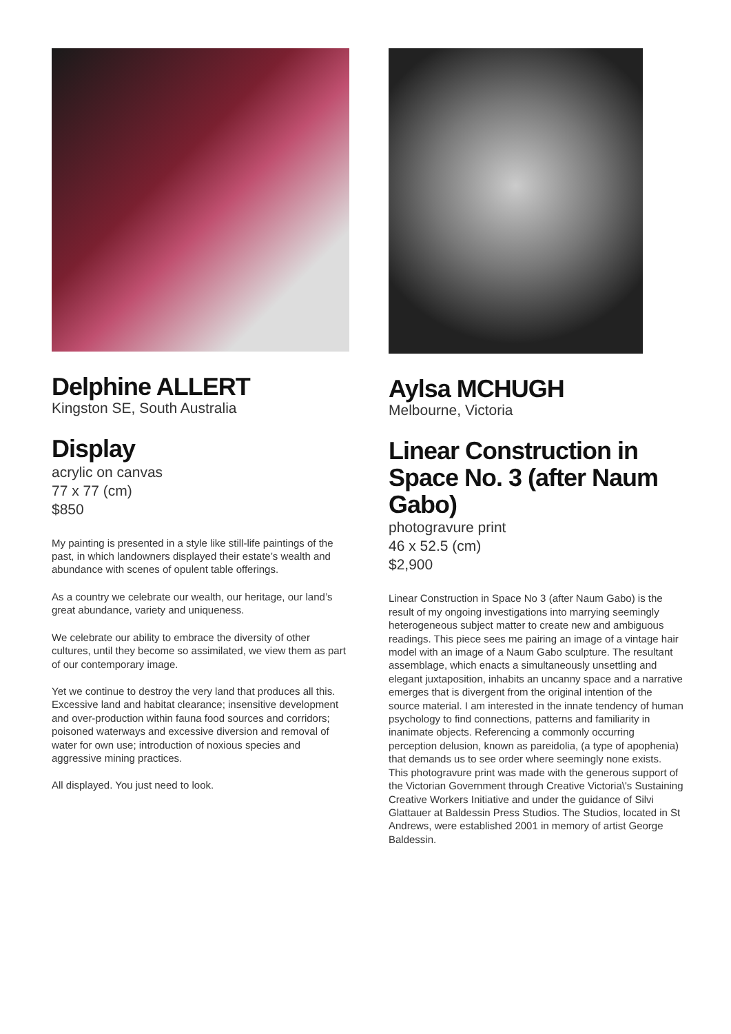Delphine ALLERT
Kingston SE, South Australia
Display
acrylic on canvas
77 x 77 (cm)
$850
My painting is presented in a style like still-life paintings of the past, in which landowners displayed their estate’s wealth and abundance with scenes of opulent table offerings.
As a country we celebrate our wealth, our heritage, our land’s great abundance, variety and uniqueness.
We celebrate our ability to embrace the diversity of other cultures, until they become so assimilated, we view them as part of our contemporary image.
Yet we continue to destroy the very land that produces all this. Excessive land and habitat clearance; insensitive development and over-production within fauna food sources and corridors; poisoned waterways and excessive diversion and removal of water for own use; introduction of noxious species and aggressive mining practices.
All displayed. You just need to look.
Aylsa MCHUGH
Melbourne, Victoria
Linear Construction in Space No. 3 (after Naum Gabo)
photogravure print
46 x 52.5 (cm)
$2,900
Linear Construction in Space No 3 (after Naum Gabo) is the result of my ongoing investigations into marrying seemingly heterogeneous subject matter to create new and ambiguous readings. This piece sees me pairing an image of a vintage hair model with an image of a Naum Gabo sculpture. The resultant assemblage, which enacts a simultaneously unsettling and elegant juxtaposition, inhabits an uncanny space and a narrative emerges that is divergent from the original intention of the source material. I am interested in the innate tendency of human psychology to find connections, patterns and familiarity in inanimate objects. Referencing a commonly occurring perception delusion, known as pareidolia, (a type of apophenia) that demands us to see order where seemingly none exists. This photogravure print was made with the generous support of the Victorian Government through Creative Victoria\'s Sustaining Creative Workers Initiative and under the guidance of Silvi Glattauer at Baldessin Press Studios. The Studios, located in St Andrews, were established 2001 in memory of artist George Baldessin.